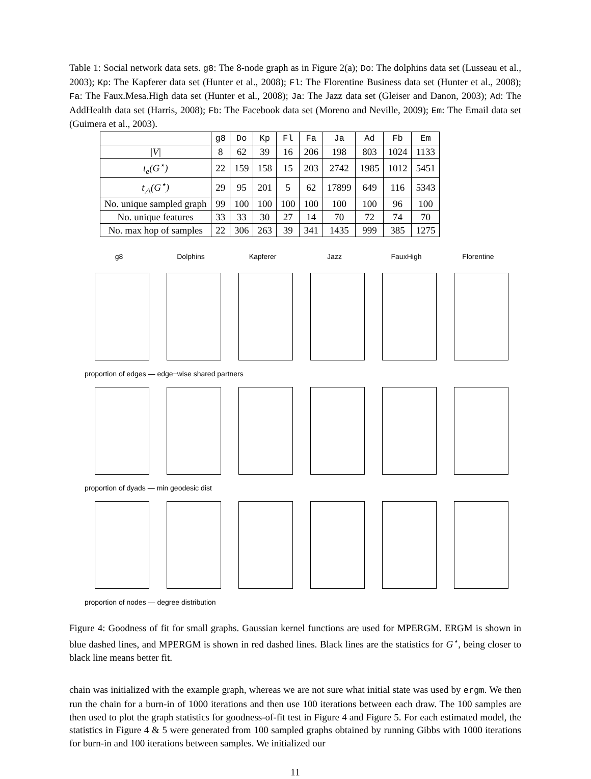Table 1: Social network data sets. g8: The 8-node graph as in Figure 2(a); Do: The dolphins data set (Lusseau et al., 2003); Kp: The Kapferer data set (Hunter et al., 2008); Fl: The Florentine Business data set (Hunter et al., 2008); Fa: The Faux.Mesa.High data set (Hunter et al., 2008); Ja: The Jazz data set (Gleiser and Danon, 2003); Ad: The AddHealth data set (Harris, 2008); Fb: The Facebook data set (Moreno and Neville, 2009); Em: The Email data set (Guimera et al., 2003).
| | g8 | Do | Kp | Fl | Fa | Ja | Ad | Fb | Em |
| --- | --- | --- | --- | --- | --- | --- | --- | --- | --- |
| /V/ | 8 | 62 | 39 | 16 | 206 | 198 | 803 | 1024 | 1133 |
| t<sub>e</sub>(G<sup>⋆</sup>) | 22 | 159 | 158 | 15 | 203 | 2742 | 1985 | 1012 | 5451 |
| t<sub>△</sub>(G<sup>⋆</sup>) | 29 | 95 | 201 | 5 | 62 | 17899 | 649 | 116 | 5343 |
| No. unique sampled graph | 99 | 100 | 100 | 100 | 100 | 100 | 100 | 96 | 100 |
| No. unique features | 33 | 33 | 30 | 27 | 14 | 70 | 72 | 74 | 70 |
| No. max hop of samples | 22 | 306 | 263 | 39 | 341 | 1435 | 999 | 385 | 1275 |
g8
Dolphins
Kapferer
Jazz
FauxHigh
Florentine
proportion of edges — edge−wise shared partners
proportion of dyads — min geodesic dist
proportion of nodes — degree distribution
Figure 4: Goodness of fit for small graphs. Gaussian kernel functions are used for MPERGM. ERGM is shown in blue dashed lines, and MPERGM is shown in red dashed lines. Black lines are the statistics for G<sup>⋆</sup>, being closer to black line means better fit.
chain was initialized with the example graph, whereas we are not sure what initial state was used by ergm. We then run the chain for a burn-in of 1000 iterations and then use 100 iterations between each draw. The 100 samples are then used to plot the graph statistics for goodness-of-fit test in Figure 4 and Figure 5. For each estimated model, the statistics in Figure 4 & 5 were generated from 100 sampled graphs obtained by running Gibbs with 1000 iterations for burn-in and 100 iterations between samples. We initialized our
11